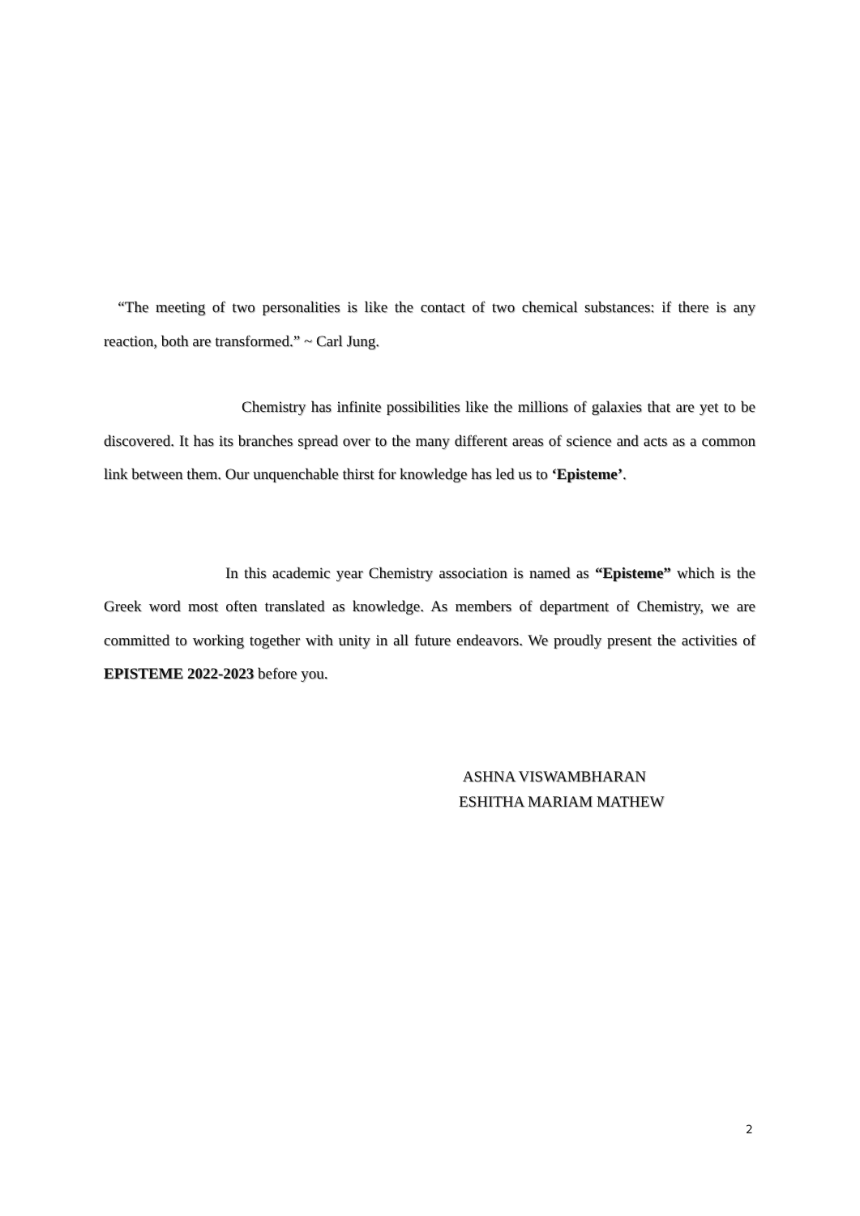“The meeting of two personalities is like the contact of two chemical substances: if there is any reaction, both are transformed.” ~ Carl Jung.
Chemistry has infinite possibilities like the millions of galaxies that are yet to be discovered. It has its branches spread over to the many different areas of science and acts as a common link between them. Our unquenchable thirst for knowledge has led us to ‘Episteme’.
In this academic year Chemistry association is named as “Episteme” which is the Greek word most often translated as knowledge. As members of department of Chemistry, we are committed to working together with unity in all future endeavors. We proudly present the activities of EPISTEME 2022-2023 before you.
ASHNA VISWAMBHARAN
ESHITHA MARIAM MATHEW
2